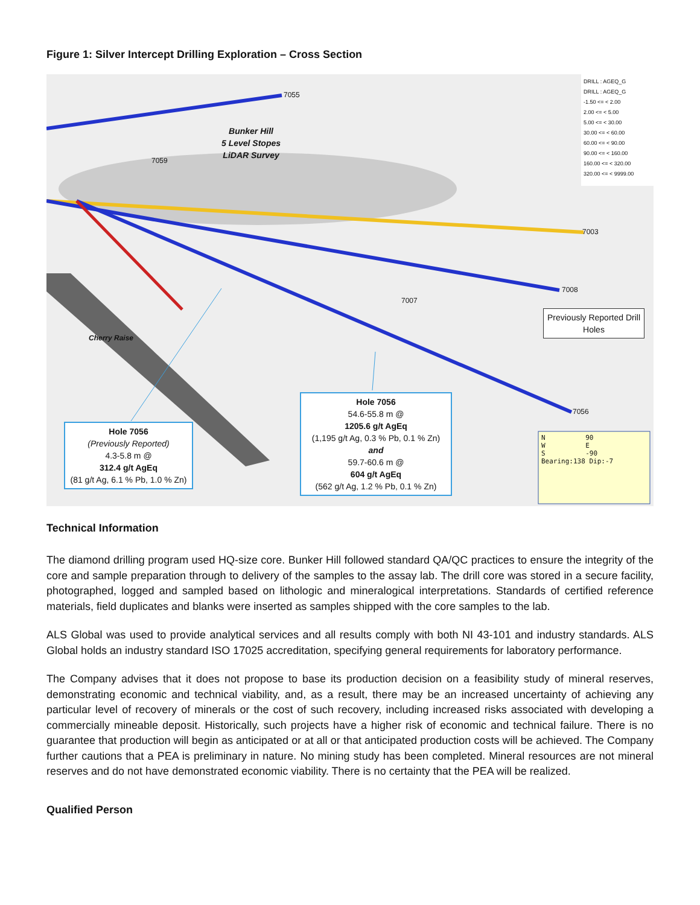Figure 1: Silver Intercept Drilling Exploration – Cross Section
7055
7059
7003
7008
7007
7056
Bunker Hill
5 Level Stopes
LiDAR Survey
Cherry Raise
DRILL : AGEQ_G
DRILL : AGEQ_G
-1.50 <= < 2.00
2.00 <= < 5.00
5.00 <= < 30.00
30.00 <= < 60.00
60.00 <= < 90.00
90.00 <= < 160.00
160.00 <= < 320.00
320.00 <= < 9999.00
Previously Reported Drill Holes
Hole 7056
54.6-55.8 m @
1205.6 g/t AgEq
(1,195 g/t Ag, 0.3 % Pb, 0.1 % Zn)
and
59.7-60.6 m @
604 g/t AgEq
(562 g/t Ag, 1.2 % Pb, 0.1 % Zn)
Hole 7056
(Previously Reported)
4.3-5.8 m @
312.4 g/t AgEq
(81 g/t Ag, 6.1 % Pb, 1.0 % Zn)
N 90
W E
S -90
Bearing:138 Dip:-7
Technical Information
The diamond drilling program used HQ-size core. Bunker Hill followed standard QA/QC practices to ensure the integrity of the core and sample preparation through to delivery of the samples to the assay lab. The drill core was stored in a secure facility, photographed, logged and sampled based on lithologic and mineralogical interpretations. Standards of certified reference materials, field duplicates and blanks were inserted as samples shipped with the core samples to the lab.
ALS Global was used to provide analytical services and all results comply with both NI 43-101 and industry standards. ALS Global holds an industry standard ISO 17025 accreditation, specifying general requirements for laboratory performance.
The Company advises that it does not propose to base its production decision on a feasibility study of mineral reserves, demonstrating economic and technical viability, and, as a result, there may be an increased uncertainty of achieving any particular level of recovery of minerals or the cost of such recovery, including increased risks associated with developing a commercially mineable deposit. Historically, such projects have a higher risk of economic and technical failure. There is no guarantee that production will begin as anticipated or at all or that anticipated production costs will be achieved. The Company further cautions that a PEA is preliminary in nature. No mining study has been completed. Mineral resources are not mineral reserves and do not have demonstrated economic viability. There is no certainty that the PEA will be realized.
Qualified Person